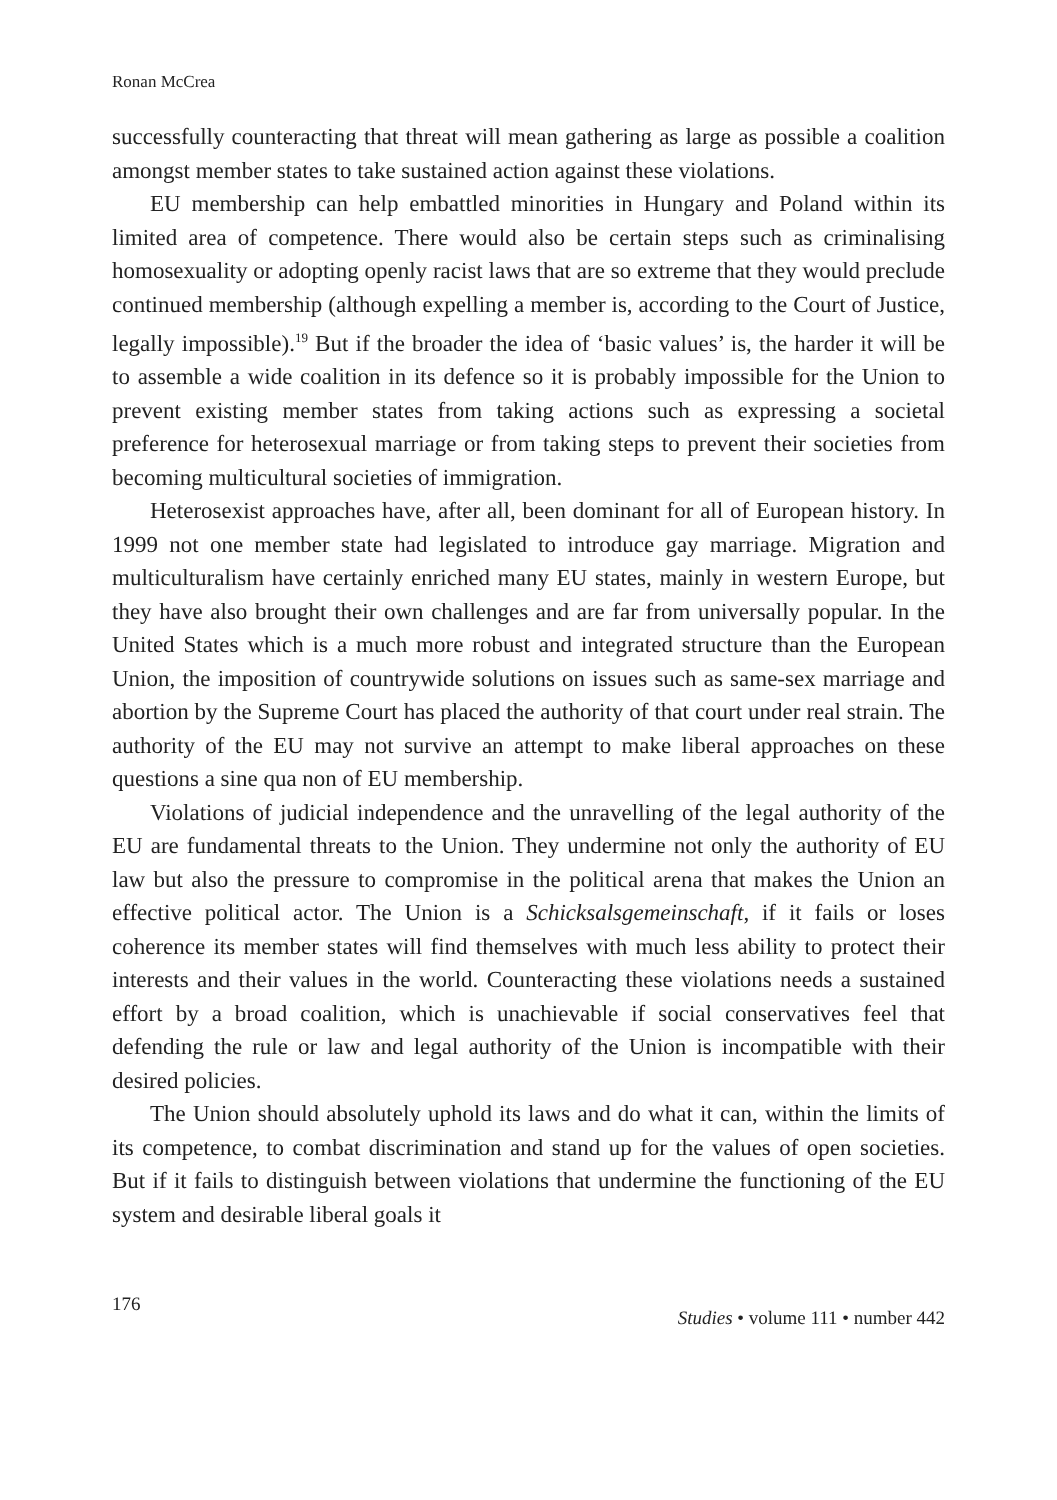Ronan McCrea
successfully counteracting that threat will mean gathering as large as possible a coalition amongst member states to take sustained action against these violations.
EU membership can help embattled minorities in Hungary and Poland within its limited area of competence. There would also be certain steps such as criminalising homosexuality or adopting openly racist laws that are so extreme that they would preclude continued membership (although expelling a member is, according to the Court of Justice, legally impossible).<sup>19</sup> But if the broader the idea of ‘basic values’ is, the harder it will be to assemble a wide coalition in its defence so it is probably impossible for the Union to prevent existing member states from taking actions such as expressing a societal preference for heterosexual marriage or from taking steps to prevent their societies from becoming multicultural societies of immigration.
Heterosexist approaches have, after all, been dominant for all of European history. In 1999 not one member state had legislated to introduce gay marriage. Migration and multiculturalism have certainly enriched many EU states, mainly in western Europe, but they have also brought their own challenges and are far from universally popular. In the United States which is a much more robust and integrated structure than the European Union, the imposition of countrywide solutions on issues such as same-sex marriage and abortion by the Supreme Court has placed the authority of that court under real strain. The authority of the EU may not survive an attempt to make liberal approaches on these questions a sine qua non of EU membership.
Violations of judicial independence and the unravelling of the legal authority of the EU are fundamental threats to the Union. They undermine not only the authority of EU law but also the pressure to compromise in the political arena that makes the Union an effective political actor. The Union is a Schicksalsgemeinschaft, if it fails or loses coherence its member states will find themselves with much less ability to protect their interests and their values in the world. Counteracting these violations needs a sustained effort by a broad coalition, which is unachievable if social conservatives feel that defending the rule or law and legal authority of the Union is incompatible with their desired policies.
The Union should absolutely uphold its laws and do what it can, within the limits of its competence, to combat discrimination and stand up for the values of open societies. But if it fails to distinguish between violations that undermine the functioning of the EU system and desirable liberal goals it
176 Studies • volume 111 • number 442